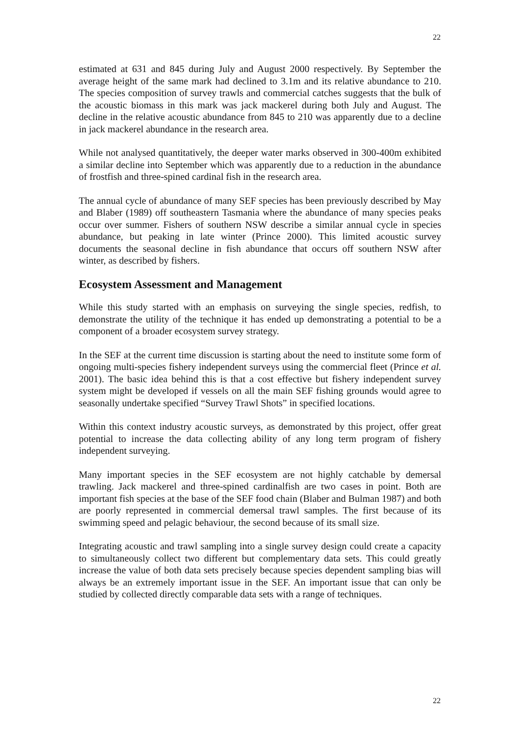22
estimated at 631 and 845 during July and August 2000 respectively. By September the average height of the same mark had declined to 3.1m and its relative abundance to 210. The species composition of survey trawls and commercial catches suggests that the bulk of the acoustic biomass in this mark was jack mackerel during both July and August. The decline in the relative acoustic abundance from 845 to 210 was apparently due to a decline in jack mackerel abundance in the research area.
While not analysed quantitatively, the deeper water marks observed in 300-400m exhibited a similar decline into September which was apparently due to a reduction in the abundance of frostfish and three-spined cardinal fish in the research area.
The annual cycle of abundance of many SEF species has been previously described by May and Blaber (1989) off southeastern Tasmania where the abundance of many species peaks occur over summer. Fishers of southern NSW describe a similar annual cycle in species abundance, but peaking in late winter (Prince 2000). This limited acoustic survey documents the seasonal decline in fish abundance that occurs off southern NSW after winter, as described by fishers.
Ecosystem Assessment and Management
While this study started with an emphasis on surveying the single species, redfish, to demonstrate the utility of the technique it has ended up demonstrating a potential to be a component of a broader ecosystem survey strategy.
In the SEF at the current time discussion is starting about the need to institute some form of ongoing multi-species fishery independent surveys using the commercial fleet (Prince et al. 2001). The basic idea behind this is that a cost effective but fishery independent survey system might be developed if vessels on all the main SEF fishing grounds would agree to seasonally undertake specified “Survey Trawl Shots” in specified locations.
Within this context industry acoustic surveys, as demonstrated by this project, offer great potential to increase the data collecting ability of any long term program of fishery independent surveying.
Many important species in the SEF ecosystem are not highly catchable by demersal trawling. Jack mackerel and three-spined cardinalfish are two cases in point. Both are important fish species at the base of the SEF food chain (Blaber and Bulman 1987) and both are poorly represented in commercial demersal trawl samples. The first because of its swimming speed and pelagic behaviour, the second because of its small size.
Integrating acoustic and trawl sampling into a single survey design could create a capacity to simultaneously collect two different but complementary data sets. This could greatly increase the value of both data sets precisely because species dependent sampling bias will always be an extremely important issue in the SEF. An important issue that can only be studied by collected directly comparable data sets with a range of techniques.
22